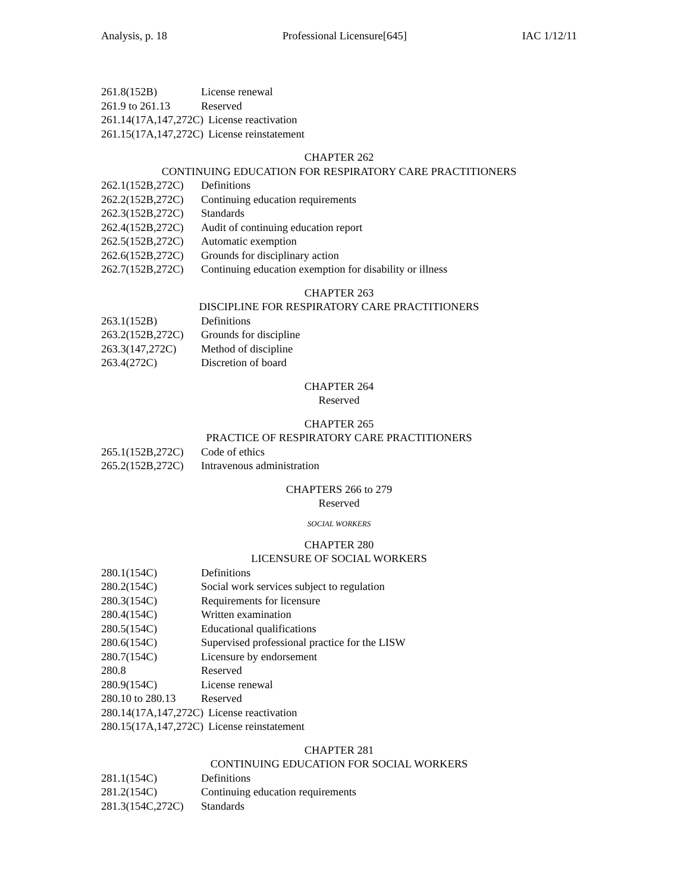Analysis, p. 18 Professional Licensure[645] IAC 1/12/11
261.8(152B) License renewal
261.9 to 261.13 Reserved
261.14(17A,147,272C) License reactivation
261.15(17A,147,272C) License reinstatement
CHAPTER 262
CONTINUING EDUCATION FOR RESPIRATORY CARE PRACTITIONERS
262.1(152B,272C) Definitions
262.2(152B,272C) Continuing education requirements
262.3(152B,272C) Standards
262.4(152B,272C) Audit of continuing education report
262.5(152B,272C) Automatic exemption
262.6(152B,272C) Grounds for disciplinary action
262.7(152B,272C) Continuing education exemption for disability or illness
CHAPTER 263
DISCIPLINE FOR RESPIRATORY CARE PRACTITIONERS
263.1(152B) Definitions
263.2(152B,272C) Grounds for discipline
263.3(147,272C) Method of discipline
263.4(272C) Discretion of board
CHAPTER 264
Reserved
CHAPTER 265
PRACTICE OF RESPIRATORY CARE PRACTITIONERS
265.1(152B,272C) Code of ethics
265.2(152B,272C) Intravenous administration
CHAPTERS 266 to 279
Reserved
SOCIAL WORKERS
CHAPTER 280
LICENSURE OF SOCIAL WORKERS
280.1(154C) Definitions
280.2(154C) Social work services subject to regulation
280.3(154C) Requirements for licensure
280.4(154C) Written examination
280.5(154C) Educational qualifications
280.6(154C) Supervised professional practice for the LISW
280.7(154C) Licensure by endorsement
280.8 Reserved
280.9(154C) License renewal
280.10 to 280.13 Reserved
280.14(17A,147,272C) License reactivation
280.15(17A,147,272C) License reinstatement
CHAPTER 281
CONTINUING EDUCATION FOR SOCIAL WORKERS
281.1(154C) Definitions
281.2(154C) Continuing education requirements
281.3(154C,272C) Standards